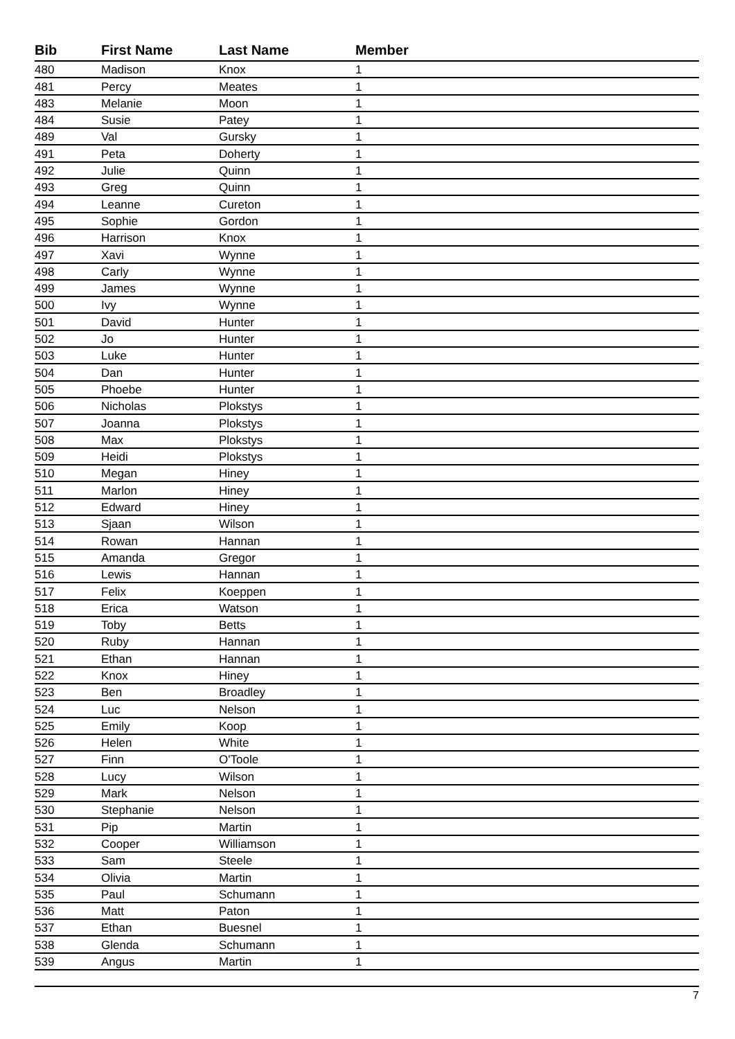| Bib | First Name | Last Name | Member |
| --- | --- | --- | --- |
| 480 | Madison | Knox | 1 |
| 481 | Percy | Meates | 1 |
| 483 | Melanie | Moon | 1 |
| 484 | Susie | Patey | 1 |
| 489 | Val | Gursky | 1 |
| 491 | Peta | Doherty | 1 |
| 492 | Julie | Quinn | 1 |
| 493 | Greg | Quinn | 1 |
| 494 | Leanne | Cureton | 1 |
| 495 | Sophie | Gordon | 1 |
| 496 | Harrison | Knox | 1 |
| 497 | Xavi | Wynne | 1 |
| 498 | Carly | Wynne | 1 |
| 499 | James | Wynne | 1 |
| 500 | Ivy | Wynne | 1 |
| 501 | David | Hunter | 1 |
| 502 | Jo | Hunter | 1 |
| 503 | Luke | Hunter | 1 |
| 504 | Dan | Hunter | 1 |
| 505 | Phoebe | Hunter | 1 |
| 506 | Nicholas | Plokstys | 1 |
| 507 | Joanna | Plokstys | 1 |
| 508 | Max | Plokstys | 1 |
| 509 | Heidi | Plokstys | 1 |
| 510 | Megan | Hiney | 1 |
| 511 | Marlon | Hiney | 1 |
| 512 | Edward | Hiney | 1 |
| 513 | Sjaan | Wilson | 1 |
| 514 | Rowan | Hannan | 1 |
| 515 | Amanda | Gregor | 1 |
| 516 | Lewis | Hannan | 1 |
| 517 | Felix | Koeppen | 1 |
| 518 | Erica | Watson | 1 |
| 519 | Toby | Betts | 1 |
| 520 | Ruby | Hannan | 1 |
| 521 | Ethan | Hannan | 1 |
| 522 | Knox | Hiney | 1 |
| 523 | Ben | Broadley | 1 |
| 524 | Luc | Nelson | 1 |
| 525 | Emily | Koop | 1 |
| 526 | Helen | White | 1 |
| 527 | Finn | O'Toole | 1 |
| 528 | Lucy | Wilson | 1 |
| 529 | Mark | Nelson | 1 |
| 530 | Stephanie | Nelson | 1 |
| 531 | Pip | Martin | 1 |
| 532 | Cooper | Williamson | 1 |
| 533 | Sam | Steele | 1 |
| 534 | Olivia | Martin | 1 |
| 535 | Paul | Schumann | 1 |
| 536 | Matt | Paton | 1 |
| 537 | Ethan | Buesnel | 1 |
| 538 | Glenda | Schumann | 1 |
| 539 | Angus | Martin | 1 |
7